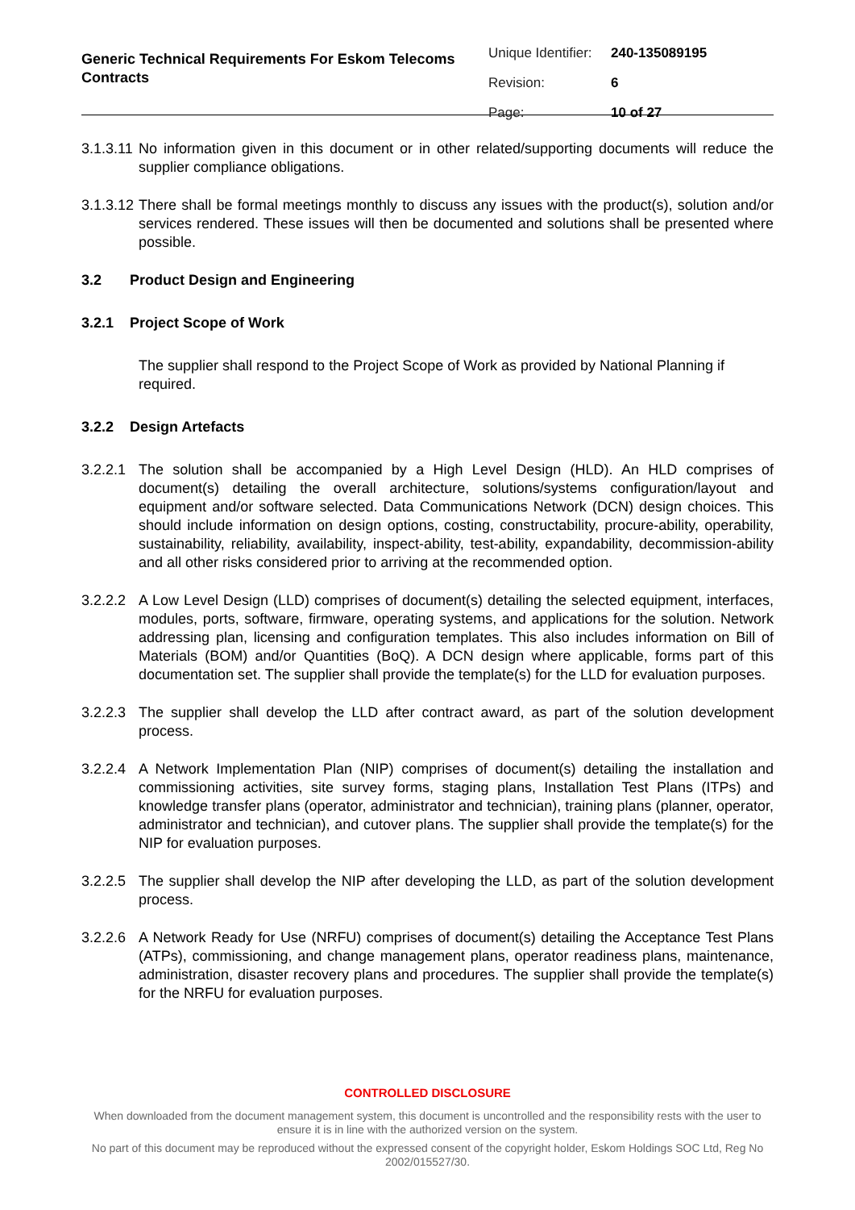Generic Technical Requirements For Eskom Telecoms Contracts
| Unique Identifier: | 240-135089195 |
| Revision: | 6 |
| Page: | 10 of 27 |
3.1.3.11
No information given in this document or in other related/supporting documents will reduce the supplier compliance obligations.
3.1.3.12
There shall be formal meetings monthly to discuss any issues with the product(s), solution and/or services rendered. These issues will then be documented and solutions shall be presented where possible.
3.2 Product Design and Engineering
3.2.1 Project Scope of Work
The supplier shall respond to the Project Scope of Work as provided by National Planning if required.
3.2.2 Design Artefacts
3.2.2.1
The solution shall be accompanied by a High Level Design (HLD). An HLD comprises of document(s) detailing the overall architecture, solutions/systems configuration/layout and equipment and/or software selected. Data Communications Network (DCN) design choices. This should include information on design options, costing, constructability, procure-ability, operability, sustainability, reliability, availability, inspect-ability, test-ability, expandability, decommission-ability and all other risks considered prior to arriving at the recommended option.
3.2.2.2
A Low Level Design (LLD) comprises of document(s) detailing the selected equipment, interfaces, modules, ports, software, firmware, operating systems, and applications for the solution. Network addressing plan, licensing and configuration templates. This also includes information on Bill of Materials (BOM) and/or Quantities (BoQ). A DCN design where applicable, forms part of this documentation set. The supplier shall provide the template(s) for the LLD for evaluation purposes.
3.2.2.3
The supplier shall develop the LLD after contract award, as part of the solution development process.
3.2.2.4
A Network Implementation Plan (NIP) comprises of document(s) detailing the installation and commissioning activities, site survey forms, staging plans, Installation Test Plans (ITPs) and knowledge transfer plans (operator, administrator and technician), training plans (planner, operator, administrator and technician), and cutover plans. The supplier shall provide the template(s) for the NIP for evaluation purposes.
3.2.2.5
The supplier shall develop the NIP after developing the LLD, as part of the solution development process.
3.2.2.6
A Network Ready for Use (NRFU) comprises of document(s) detailing the Acceptance Test Plans (ATPs), commissioning, and change management plans, operator readiness plans, maintenance, administration, disaster recovery plans and procedures. The supplier shall provide the template(s) for the NRFU for evaluation purposes.
CONTROLLED DISCLOSURE
When downloaded from the document management system, this document is uncontrolled and the responsibility rests with the user to ensure it is in line with the authorized version on the system.
No part of this document may be reproduced without the expressed consent of the copyright holder, Eskom Holdings SOC Ltd, Reg No 2002/015527/30.